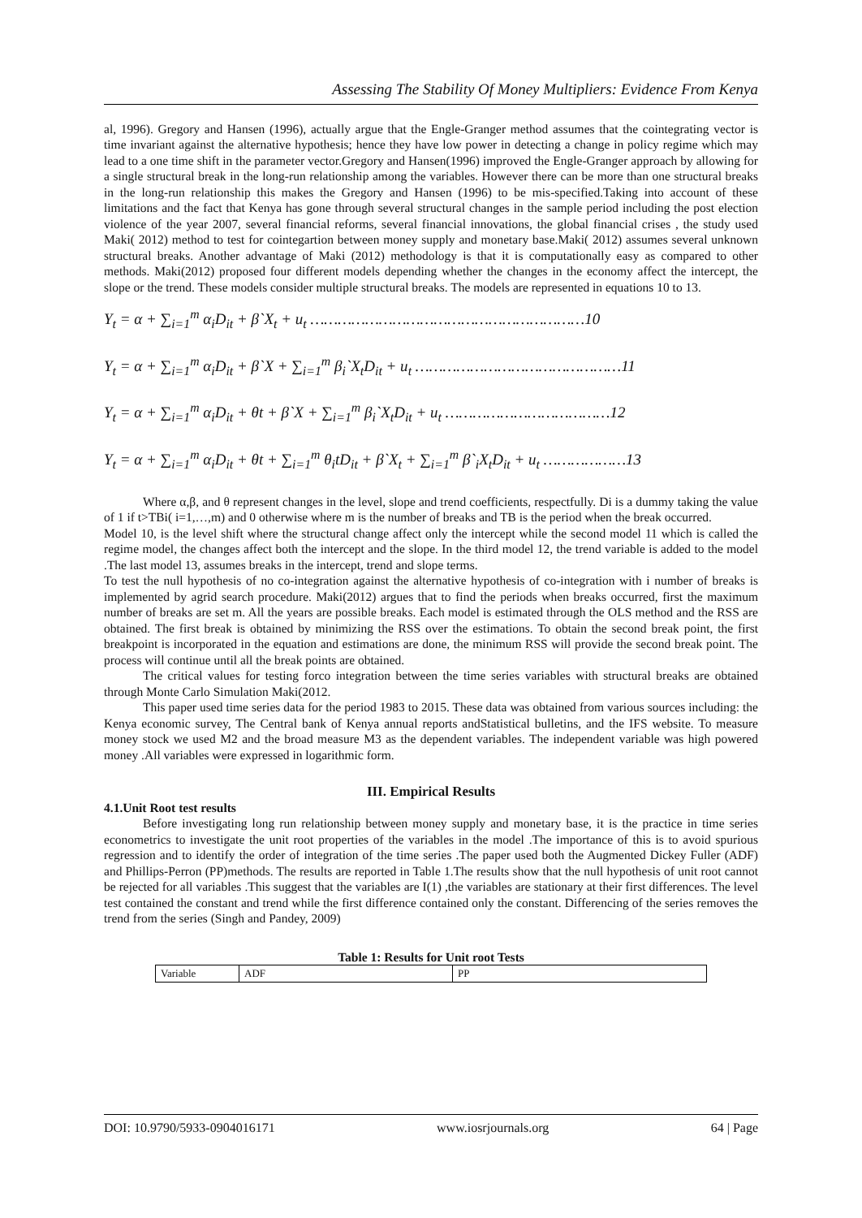Assessing The Stability Of Money Multipliers: Evidence From Kenya
al, 1996). Gregory and Hansen (1996), actually argue that the Engle-Granger method assumes that the cointegrating vector is time invariant against the alternative hypothesis; hence they have low power in detecting a change in policy regime which may lead to a one time shift in the parameter vector.Gregory and Hansen(1996) improved the Engle-Granger approach by allowing for a single structural break in the long-run relationship among the variables. However there can be more than one structural breaks in the long-run relationship this makes the Gregory and Hansen (1996) to be mis-specified.Taking into account of these limitations and the fact that Kenya has gone through several structural changes in the sample period including the post election violence of the year 2007, several financial reforms, several financial innovations, the global financial crises , the study used Maki( 2012) method to test for cointegartion between money supply and monetary base.Maki( 2012) assumes several unknown structural breaks. Another advantage of Maki (2012) methodology is that it is computationally easy as compared to other methods. Maki(2012) proposed four different models depending whether the changes in the economy affect the intercept, the slope or the trend. These models consider multiple structural breaks. The models are represented in equations 10 to 13.
Y<sub>t</sub> = α + ∑<sub>i=1</sub><sup>m</sup> α<sub>i</sub>D<sub>it</sub> + β`X<sub>t</sub> + u<sub>t</sub> ……………………………………………………10
Y<sub>t</sub> = α + ∑<sub>i=1</sub><sup>m</sup> α<sub>i</sub>D<sub>it</sub> + β`X + ∑<sub>i=1</sub><sup>m</sup> β<sub>i</sub>`X<sub>t</sub>D<sub>it</sub> + u<sub>t</sub> ………………………………………11
Y<sub>t</sub> = α + ∑<sub>i=1</sub><sup>m</sup> α<sub>i</sub>D<sub>it</sub> + θt + β`X + ∑<sub>i=1</sub><sup>m</sup> β<sub>i</sub>`X<sub>t</sub>D<sub>it</sub> + u<sub>t</sub> ………………………………12
Y<sub>t</sub> = α + ∑<sub>i=1</sub><sup>m</sup> α<sub>i</sub>D<sub>it</sub> + θt + ∑<sub>i=1</sub><sup>m</sup> θ<sub>i</sub>tD<sub>it</sub> + β`X<sub>t</sub> + ∑<sub>i=1</sub><sup>m</sup> β`<sub>i</sub>X<sub>t</sub>D<sub>it</sub> + u<sub>t</sub> ………………13
Where α,β, and θ represent changes in the level, slope and trend coefficients, respectfully. Di is a dummy taking the value of 1 if t>TBi( i=1,…,m) and 0 otherwise where m is the number of breaks and TB is the period when the break occurred.
Model 10, is the level shift where the structural change affect only the intercept while the second model 11 which is called the regime model, the changes affect both the intercept and the slope. In the third model 12, the trend variable is added to the model .The last model 13, assumes breaks in the intercept, trend and slope terms.
To test the null hypothesis of no co-integration against the alternative hypothesis of co-integration with i number of breaks is implemented by agrid search procedure. Maki(2012) argues that to find the periods when breaks occurred, first the maximum number of breaks are set m. All the years are possible breaks. Each model is estimated through the OLS method and the RSS are obtained. The first break is obtained by minimizing the RSS over the estimations. To obtain the second break point, the first breakpoint is incorporated in the equation and estimations are done, the minimum RSS will provide the second break point. The process will continue until all the break points are obtained.
The critical values for testing forco integration between the time series variables with structural breaks are obtained through Monte Carlo Simulation Maki(2012.
This paper used time series data for the period 1983 to 2015. These data was obtained from various sources including: the Kenya economic survey, The Central bank of Kenya annual reports andStatistical bulletins, and the IFS website. To measure money stock we used M2 and the broad measure M3 as the dependent variables. The independent variable was high powered money .All variables were expressed in logarithmic form.
III. Empirical Results
4.1.Unit Root test results
Before investigating long run relationship between money supply and monetary base, it is the practice in time series econometrics to investigate the unit root properties of the variables in the model .The importance of this is to avoid spurious regression and to identify the order of integration of the time series .The paper used both the Augmented Dickey Fuller (ADF) and Phillips-Perron (PP)methods. The results are reported in Table 1.The results show that the null hypothesis of unit root cannot be rejected for all variables .This suggest that the variables are I(1) ,the variables are stationary at their first differences. The level test contained the constant and trend while the first difference contained only the constant. Differencing of the series removes the trend from the series (Singh and Pandey, 2009)
Table 1: Results for Unit root Tests
| Variable | ADF | PP |
| --- | --- | --- |
DOI: 10.9790/5933-0904016171 www.iosrjournals.org 64 | Page